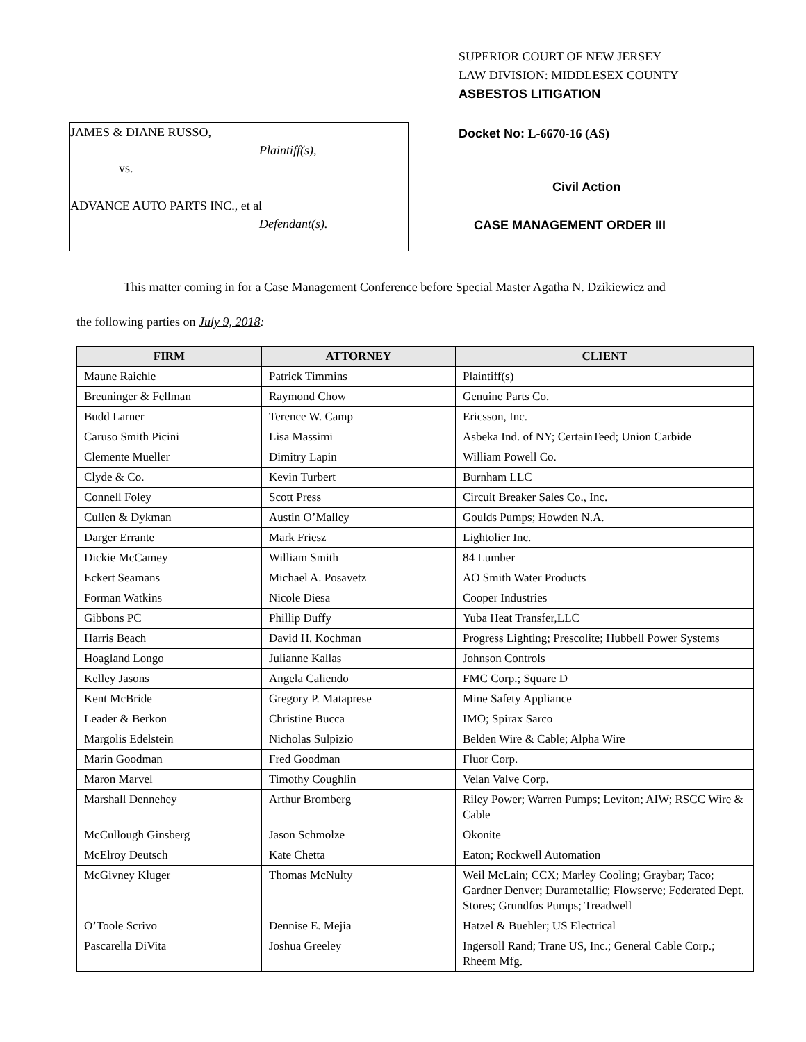JAMES & DIANE RUSSO,
Plaintiff(s),
vs.
ADVANCE AUTO PARTS INC., et al
Defendant(s).
SUPERIOR COURT OF NEW JERSEY
LAW DIVISION: MIDDLESEX COUNTY
ASBESTOS LITIGATION
Docket No: L-6670-16 (AS)
Civil Action
CASE MANAGEMENT ORDER III
This matter coming in for a Case Management Conference before Special Master Agatha N. Dzikiewicz and
the following parties on July 9, 2018:
| FIRM | ATTORNEY | CLIENT |
| --- | --- | --- |
| Maune Raichle | Patrick Timmins | Plaintiff(s) |
| Breuninger & Fellman | Raymond Chow | Genuine Parts Co. |
| Budd Larner | Terence W. Camp | Ericsson, Inc. |
| Caruso Smith Picini | Lisa Massimi | Asbeka Ind. of NY; CertainTeed; Union Carbide |
| Clemente Mueller | Dimitry Lapin | William Powell Co. |
| Clyde & Co. | Kevin Turbert | Burnham LLC |
| Connell Foley | Scott Press | Circuit Breaker Sales Co., Inc. |
| Cullen & Dykman | Austin O’Malley | Goulds Pumps; Howden N.A. |
| Darger Errante | Mark Friesz | Lightolier Inc. |
| Dickie McCamey | William Smith | 84 Lumber |
| Eckert Seamans | Michael A. Posavetz | AO Smith Water Products |
| Forman Watkins | Nicole Diesa | Cooper Industries |
| Gibbons PC | Phillip Duffy | Yuba Heat Transfer,LLC |
| Harris Beach | David H. Kochman | Progress Lighting; Prescolite; Hubbell Power Systems |
| Hoagland Longo | Julianne Kallas | Johnson Controls |
| Kelley Jasons | Angela Caliendo | FMC Corp.; Square D |
| Kent McBride | Gregory P. Mataprese | Mine Safety Appliance |
| Leader & Berkon | Christine Bucca | IMO; Spirax Sarco |
| Margolis Edelstein | Nicholas Sulpizio | Belden Wire & Cable; Alpha Wire |
| Marin Goodman | Fred Goodman | Fluor Corp. |
| Maron Marvel | Timothy Coughlin | Velan Valve Corp. |
| Marshall Dennehey | Arthur Bromberg | Riley Power; Warren Pumps; Leviton; AIW; RSCC Wire & Cable |
| McCullough Ginsberg | Jason Schmolze | Okonite |
| McElroy Deutsch | Kate Chetta | Eaton; Rockwell Automation |
| McGivney Kluger | Thomas McNulty | Weil McLain; CCX; Marley Cooling; Graybar; Taco; Gardner Denver; Durametallic; Flowserve; Federated Dept. Stores; Grundfos Pumps; Treadwell |
| O’Toole Scrivo | Dennise E. Mejia | Hatzel & Buehler; US Electrical |
| Pascarella DiVita | Joshua Greeley | Ingersoll Rand; Trane US, Inc.; General Cable Corp.; Rheem Mfg. |